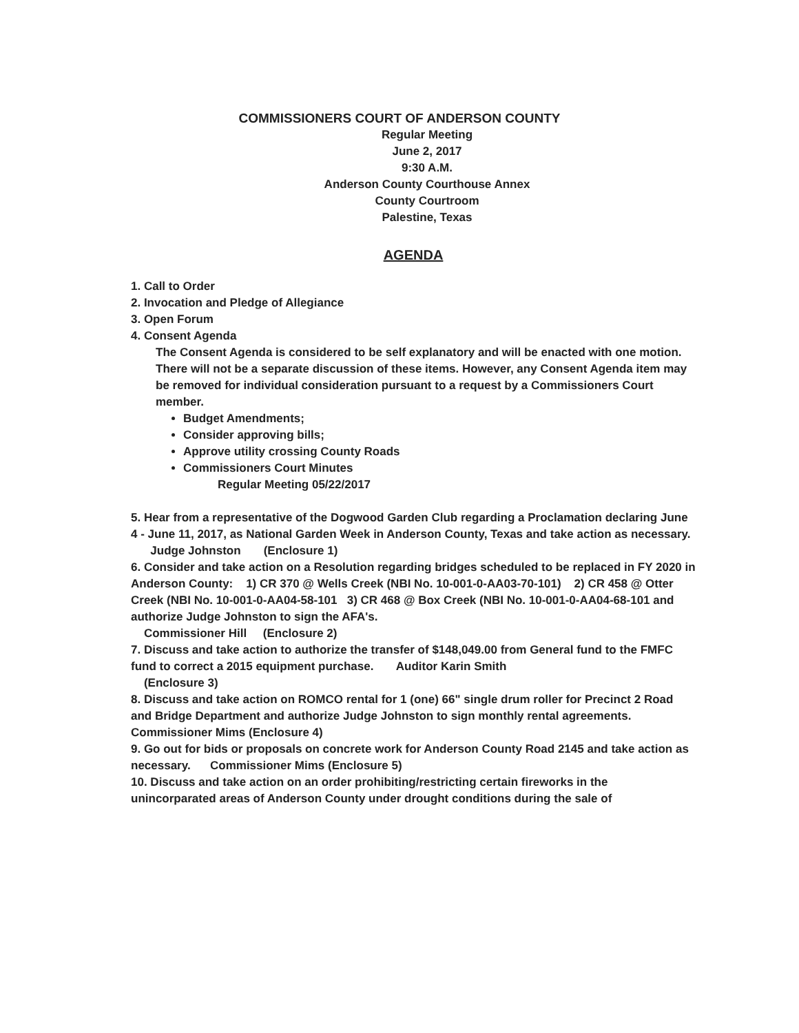COMMISSIONERS COURT OF ANDERSON COUNTY
Regular Meeting
June 2, 2017
9:30 A.M.
Anderson County Courthouse Annex
County Courtroom
Palestine, Texas
AGENDA
1. Call to Order
2. Invocation and Pledge of Allegiance
3. Open Forum
4. Consent Agenda
The Consent Agenda is considered to be self explanatory and will be enacted with one motion. There will not be a separate discussion of these items. However, any Consent Agenda item may be removed for individual consideration pursuant to a request by a Commissioners Court member.
Budget Amendments;
Consider approving bills;
Approve utility crossing County Roads
Commissioners Court Minutes
Regular Meeting 05/22/2017
5. Hear from a representative of the Dogwood Garden Club regarding a Proclamation declaring June 4 - June 11, 2017, as National Garden Week in Anderson County, Texas and take action as necessary. Judge Johnston (Enclosure 1)
6. Consider and take action on a Resolution regarding bridges scheduled to be replaced in FY 2020 in Anderson County: 1) CR 370 @ Wells Creek (NBI No. 10-001-0-AA03-70-101) 2) CR 458 @ Otter Creek (NBI No. 10-001-0-AA04-58-101 3) CR 468 @ Box Creek (NBI No. 10-001-0-AA04-68-101 and authorize Judge Johnston to sign the AFA's.
Commissioner Hill (Enclosure 2)
7. Discuss and take action to authorize the transfer of $148,049.00 from General fund to the FMFC fund to correct a 2015 equipment purchase. Auditor Karin Smith
(Enclosure 3)
8. Discuss and take action on ROMCO rental for 1 (one) 66" single drum roller for Precinct 2 Road and Bridge Department and authorize Judge Johnston to sign monthly rental agreements. Commissioner Mims (Enclosure 4)
9. Go out for bids or proposals on concrete work for Anderson County Road 2145 and take action as necessary. Commissioner Mims (Enclosure 5)
10. Discuss and take action on an order prohibiting/restricting certain fireworks in the unincorparated areas of Anderson County under drought conditions during the sale of